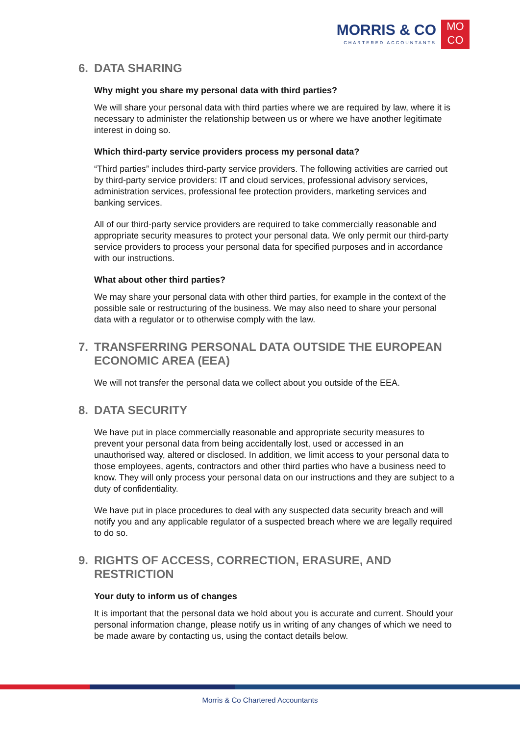MORRIS & CO
CHARTERED ACCOUNTANTS
MO
CO
6. DATA SHARING
Why might you share my personal data with third parties?
We will share your personal data with third parties where we are required by law, where it is necessary to administer the relationship between us or where we have another legitimate interest in doing so.
Which third-party service providers process my personal data?
“Third parties” includes third-party service providers. The following activities are carried out by third-party service providers: IT and cloud services, professional advisory services, administration services, professional fee protection providers, marketing services and banking services.
All of our third-party service providers are required to take commercially reasonable and appropriate security measures to protect your personal data. We only permit our third-party service providers to process your personal data for specified purposes and in accordance with our instructions.
What about other third parties?
We may share your personal data with other third parties, for example in the context of the possible sale or restructuring of the business. We may also need to share your personal data with a regulator or to otherwise comply with the law.
7. TRANSFERRING PERSONAL DATA OUTSIDE THE EUROPEAN ECONOMIC AREA (EEA)
We will not transfer the personal data we collect about you outside of the EEA.
8. DATA SECURITY
We have put in place commercially reasonable and appropriate security measures to prevent your personal data from being accidentally lost, used or accessed in an unauthorised way, altered or disclosed. In addition, we limit access to your personal data to those employees, agents, contractors and other third parties who have a business need to know. They will only process your personal data on our instructions and they are subject to a duty of confidentiality.
We have put in place procedures to deal with any suspected data security breach and will notify you and any applicable regulator of a suspected breach where we are legally required to do so.
9. RIGHTS OF ACCESS, CORRECTION, ERASURE, AND RESTRICTION
Your duty to inform us of changes
It is important that the personal data we hold about you is accurate and current. Should your personal information change, please notify us in writing of any changes of which we need to be made aware by contacting us, using the contact details below.
Morris & Co Chartered Accountants